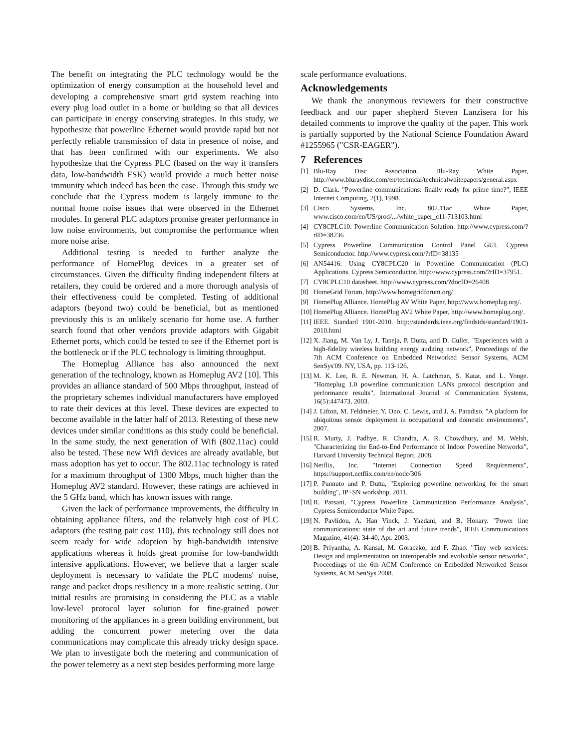The benefit on integrating the PLC technology would be the optimization of energy consumption at the household level and developing a comprehensive smart grid system reaching into every plug load outlet in a home or building so that all devices can participate in energy conserving strategies. In this study, we hypothesize that powerline Ethernet would provide rapid but not perfectly reliable transmission of data in presence of noise, and that has been confirmed with our experiments. We also hypothesize that the Cypress PLC (based on the way it transfers data, low-bandwidth FSK) would provide a much better noise immunity which indeed has been the case. Through this study we conclude that the Cypress modem is largely immune to the normal home noise issues that were observed in the Ethernet modules. In general PLC adaptors promise greater performance in low noise environments, but compromise the performance when more noise arise.
Additional testing is needed to further analyze the performance of HomePlug devices in a greater set of circumstances. Given the difficulty finding independent filters at retailers, they could be ordered and a more thorough analysis of their effectiveness could be completed. Testing of additional adaptors (beyond two) could be beneficial, but as mentioned previously this is an unlikely scenario for home use. A further search found that other vendors provide adaptors with Gigabit Ethernet ports, which could be tested to see if the Ethernet port is the bottleneck or if the PLC technology is limiting throughput.
The Homeplug Alliance has also announced the next generation of the technology, known as Homeplug AV2 [10]. This provides an alliance standard of 500 Mbps throughput, instead of the proprietary schemes individual manufacturers have employed to rate their devices at this level. These devices are expected to become available in the latter half of 2013. Retesting of these new devices under similar conditions as this study could be beneficial. In the same study, the next generation of Wifi (802.11ac) could also be tested. These new Wifi devices are already available, but mass adoption has yet to occur. The 802.11ac technology is rated for a maximum throughput of 1300 Mbps, much higher than the Homeplug AV2 standard. However, these ratings are achieved in the 5 GHz band, which has known issues with range.
Given the lack of performance improvements, the difficulty in obtaining appliance filters, and the relatively high cost of PLC adaptors (the testing pair cost 110), this technology still does not seem ready for wide adoption by high-bandwidth intensive applications whereas it holds great promise for low-bandwidth intensive applications. However, we believe that a larger scale deployment is necessary to validate the PLC modems' noise, range and packet drops resiliency in a more realistic setting. Our initial results are promising in considering the PLC as a viable low-level protocol layer solution for fine-grained power monitoring of the appliances in a green building environment, but adding the concurrent power metering over the data communications may complicate this already tricky design space. We plan to investigate both the metering and communication of the power telemetry as a next step besides performing more large
scale performance evaluations.
Acknowledgements
We thank the anonymous reviewers for their constructive feedback and our paper shepherd Steven Lanzisera for his detailed comments to improve the quality of the paper. This work is partially supported by the National Science Foundation Award #1255965 ("CSR-EAGER").
7 References
[1] Blu-Ray Disc Association. Blu-Ray White Paper, http://www.bluraydisc.com/en/technical/technicalwhitepapers/general.aspx
[2] D. Clark. "Powerline communications: finally ready for prime time?", IEEE Internet Computing, 2(1), 1998.
[3] Cisco Systems, Inc. 802.11ac White Paper, www.cisco.com/en/US/prod/.../white_paper_c11-713103.html
[4] CY8CPLC10: Powerline Communication Solution. http://www.cypress.com/?rID=38236
[5] Cypress Powerline Communication Control Panel GUI. Cypress Semiconductor. http://www.cypress.com/?rID=38135
[6] AN54416: Using CY8CPLC20 in Powerline Communication (PLC) Applications. Cypress Semiconductor. http://www.cypress.com/?rID=37951.
[7] CY8CPLC10 datasheet. http://www.cypress.com/?docID=26408
[8] HomeGrid Forum, http://www.homegridforum.org/
[9] HomePlug Alliance. HomePlug AV White Paper, http://www.homeplug.org/.
[10] HomePlug Alliance. HomePlug AV2 White Paper, http://www.homeplug.org/.
[11] IEEE. Standard 1901-2010. http://standards.ieee.org/findstds/standard/1901-2010.html
[12] X. Jiang, M. Van Ly, J. Taneja, P. Dutta, and D. Culler, "Experiences with a high-fidelity wireless building energy auditing network", Proceedings of the 7th ACM Conference on Embedded Networked Sensor Systems, ACM SenSys'09. NY, USA, pp. 113-126.
[13] M. K. Lee, R. E. Newman, H. A. Latchman, S. Katar, and L. Yonge. "Homeplug 1.0 powerline communication LANs protocol description and performance results", International Journal of Communication Systems, 16(5):447473, 2003.
[14] J. Lifton, M. Feldmeier, Y. Ono, C. Lewis, and J. A. Paradiso. "A platform for ubiquitous sensor deployment in occupational and domestic environments", 2007.
[15] R. Murty, J. Padhye, R. Chandra, A. R. Chowdhury, and M. Welsh, "Characterizing the End-to-End Performance of Indoor Powerline Networks", Harvard University Technical Report, 2008.
[16] Netflix, Inc. "Internet Connection Speed Requirements", https://support.netflix.com/en/node/306
[17] P. Pannuto and P. Dutta, "Exploring powerline networking for the smart building", IP+SN workshop, 2011.
[18] R. Parsani, "Cypress Powerline Communication Performance Analysis", Cypress Semiconductor White Paper.
[19] N. Pavlidou, A. Han Vinck, J. Yazdani, and B. Honary. "Power line communications: state of the art and future trends", IEEE Communications Magazine, 41(4): 34-40, Apr. 2003.
[20] B. Priyantha, A. Kansal, M. Goraczko, and F. Zhao. "Tiny web services: Design and implementation on interoperable and evolvable sensor networks", Proceedings of the 6th ACM Conference on Embedded Networked Sensor Systems, ACM SenSys 2008.